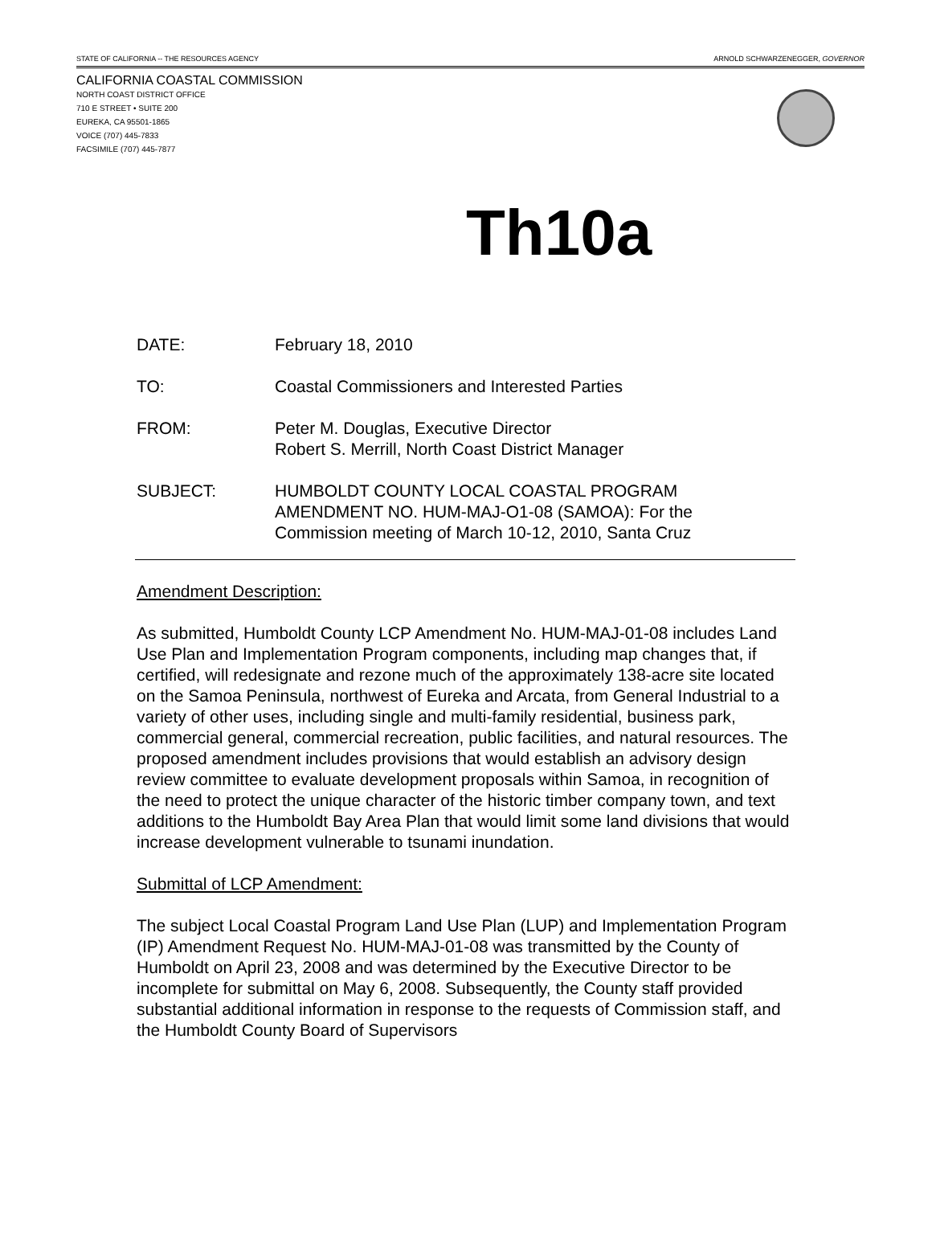STATE OF CALIFORNIA -- THE RESOURCES AGENCY ARNOLD SCHWARZENEGGER, GOVERNOR
CALIFORNIA COASTAL COMMISSION
NORTH COAST DISTRICT OFFICE
710 E STREET • SUITE 200
EUREKA, CA 95501-1865
VOICE (707) 445-7833
FACSIMILE (707) 445-7877
Th10a
| DATE: | February 18, 2010 |
| TO: | Coastal Commissioners and Interested Parties |
| FROM: | Peter M. Douglas, Executive Director Robert S. Merrill, North Coast District Manager |
| SUBJECT: | HUMBOLDT COUNTY LOCAL COASTAL PROGRAM AMENDMENT NO. HUM-MAJ-O1-08 (SAMOA): For the Commission meeting of March 10-12, 2010, Santa Cruz |
Amendment Description:
As submitted, Humboldt County LCP Amendment No. HUM-MAJ-01-08 includes Land Use Plan and Implementation Program components, including map changes that, if certified, will redesignate and rezone much of the approximately 138-acre site located on the Samoa Peninsula, northwest of Eureka and Arcata, from General Industrial to a variety of other uses, including single and multi-family residential, business park, commercial general, commercial recreation, public facilities, and natural resources. The proposed amendment includes provisions that would establish an advisory design review committee to evaluate development proposals within Samoa, in recognition of the need to protect the unique character of the historic timber company town, and text additions to the Humboldt Bay Area Plan that would limit some land divisions that would increase development vulnerable to tsunami inundation.
Submittal of LCP Amendment:
The subject Local Coastal Program Land Use Plan (LUP) and Implementation Program (IP) Amendment Request No. HUM-MAJ-01-08 was transmitted by the County of Humboldt on April 23, 2008 and was determined by the Executive Director to be incomplete for submittal on May 6, 2008. Subsequently, the County staff provided substantial additional information in response to the requests of Commission staff, and the Humboldt County Board of Supervisors